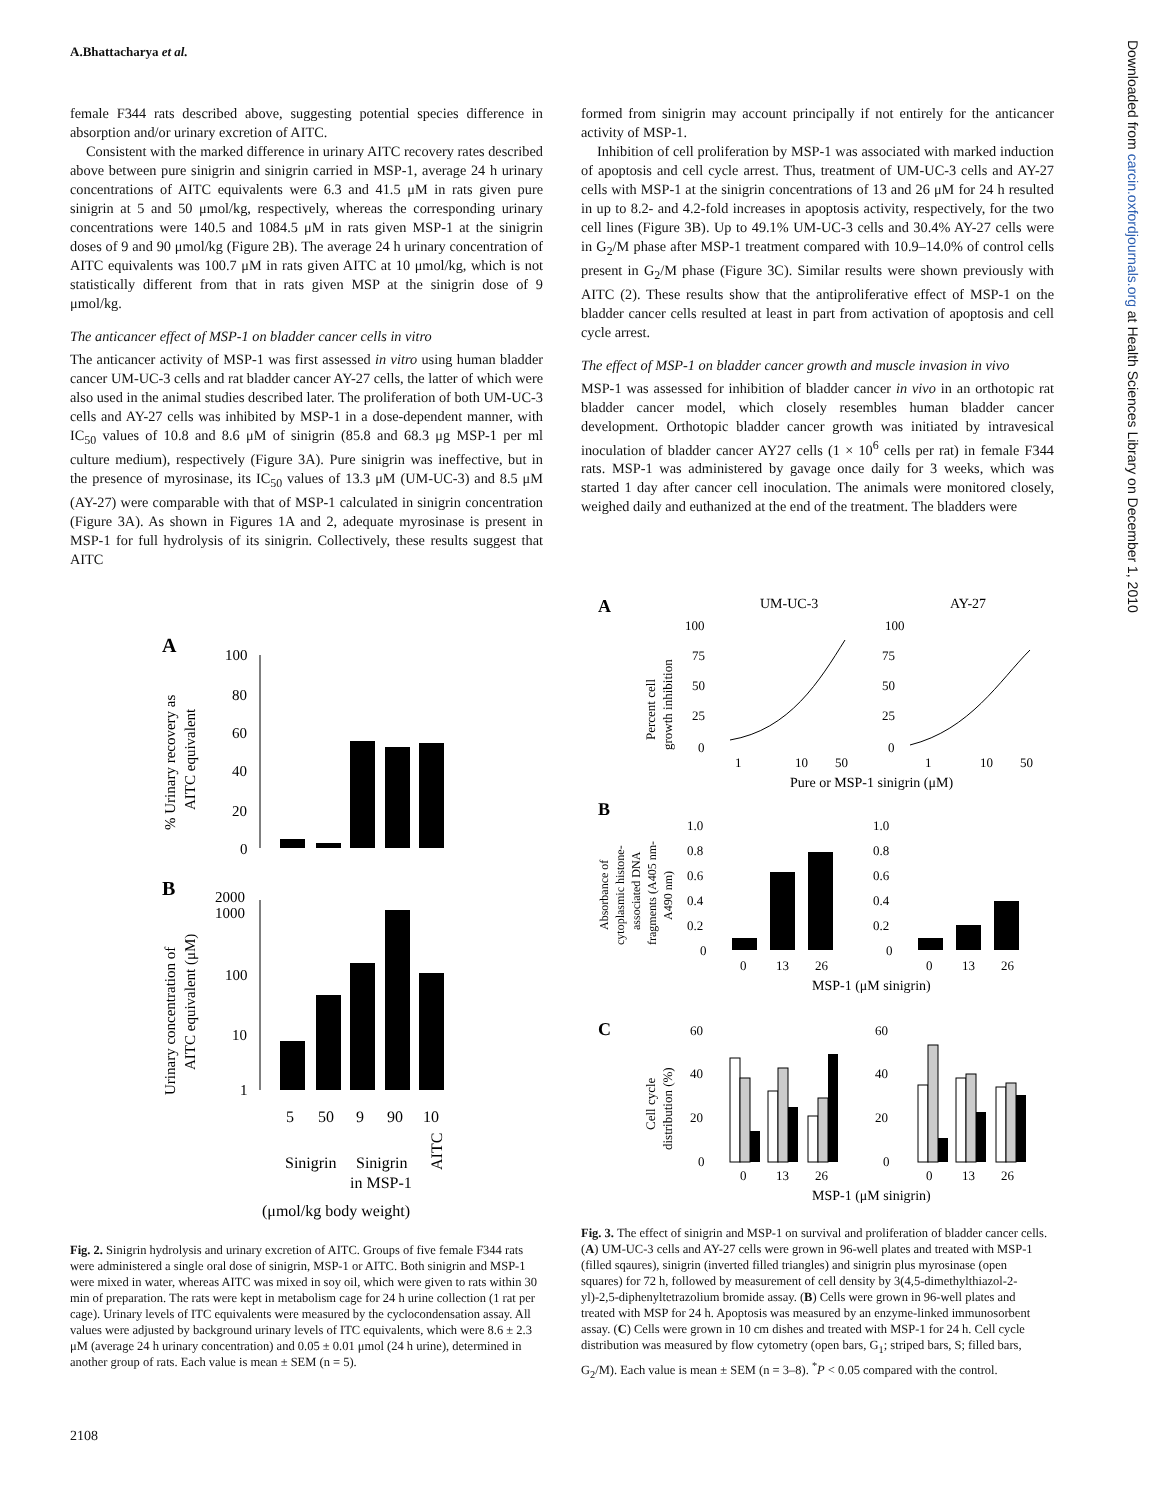A.Bhattacharya et al.
female F344 rats described above, suggesting potential species difference in absorption and/or urinary excretion of AITC.
Consistent with the marked difference in urinary AITC recovery rates described above between pure sinigrin and sinigrin carried in MSP-1, average 24 h urinary concentrations of AITC equivalents were 6.3 and 41.5 μM in rats given pure sinigrin at 5 and 50 μmol/kg, respectively, whereas the corresponding urinary concentrations were 140.5 and 1084.5 μM in rats given MSP-1 at the sinigrin doses of 9 and 90 μmol/kg (Figure 2B). The average 24 h urinary concentration of AITC equivalents was 100.7 μM in rats given AITC at 10 μmol/kg, which is not statistically different from that in rats given MSP at the sinigrin dose of 9 μmol/kg.
The anticancer effect of MSP-1 on bladder cancer cells in vitro
The anticancer activity of MSP-1 was first assessed in vitro using human bladder cancer UM-UC-3 cells and rat bladder cancer AY-27 cells, the latter of which were also used in the animal studies described later. The proliferation of both UM-UC-3 cells and AY-27 cells was inhibited by MSP-1 in a dose-dependent manner, with IC<sub>50</sub> values of 10.8 and 8.6 μM of sinigrin (85.8 and 68.3 μg MSP-1 per ml culture medium), respectively (Figure 3A). Pure sinigrin was ineffective, but in the presence of myrosinase, its IC<sub>50</sub> values of 13.3 μM (UM-UC-3) and 8.5 μM (AY-27) were comparable with that of MSP-1 calculated in sinigrin concentration (Figure 3A). As shown in Figures 1A and 2, adequate myrosinase is present in MSP-1 for full hydrolysis of its sinigrin. Collectively, these results suggest that AITC
formed from sinigrin may account principally if not entirely for the anticancer activity of MSP-1.
Inhibition of cell proliferation by MSP-1 was associated with marked induction of apoptosis and cell cycle arrest. Thus, treatment of UM-UC-3 cells and AY-27 cells with MSP-1 at the sinigrin concentrations of 13 and 26 μM for 24 h resulted in up to 8.2- and 4.2-fold increases in apoptosis activity, respectively, for the two cell lines (Figure 3B). Up to 49.1% UM-UC-3 cells and 30.4% AY-27 cells were in G<sub>2</sub>/M phase after MSP-1 treatment compared with 10.9–14.0% of control cells present in G<sub>2</sub>/M phase (Figure 3C). Similar results were shown previously with AITC (2). These results show that the antiproliferative effect of MSP-1 on the bladder cancer cells resulted at least in part from activation of apoptosis and cell cycle arrest.
The effect of MSP-1 on bladder cancer growth and muscle invasion in vivo
MSP-1 was assessed for inhibition of bladder cancer in vivo in an orthotopic rat bladder cancer model, which closely resembles human bladder cancer development. Orthotopic bladder cancer growth was initiated by intravesical inoculation of bladder cancer AY27 cells (1 × 10<sup>6</sup> cells per rat) in female F344 rats. MSP-1 was administered by gavage once daily for 3 weeks, which was started 1 day after cancer cell inoculation. The animals were monitored closely, weighed daily and euthanized at the end of the treatment. The bladders were
Downloaded from carcin.oxfordjournals.org at Health Sciences Library on December 1, 2010
A
% Urinary recovery as
AITC equivalent
100
80
60
40
20
0
B
Urinary concentration of
AITC equivalent (μM)
2000
1000
100
10
1
5
50
9
90
10
Sinigrin
Sinigrin
in MSP-1
AITC
(μmol/kg body weight)
A
UM-UC-3
AY-27
Percent cell
growth inhibition
100
75
50
25
0
100
75
50
25
0
1
10
50
1
10
50
Pure or MSP-1 sinigrin (μM)
B
Absorbance of
cytoplasmic histone-
associated DNA
fragments (A405 nm-
A490 nm)
1.0
0.8
0.6
0.4
0.2
0
1.0
0.8
0.6
0.4
0.2
0
0
13
26
0
13
26
MSP-1 (μM sinigrin)
C
Cell cycle
distribution (%)
60
40
20
0
60
40
20
0
0
13
26
0
13
26
MSP-1 (μM sinigrin)
Fig. 2. Sinigrin hydrolysis and urinary excretion of AITC. Groups of five female F344 rats were administered a single oral dose of sinigrin, MSP-1 or AITC. Both sinigrin and MSP-1 were mixed in water, whereas AITC was mixed in soy oil, which were given to rats within 30 min of preparation. The rats were kept in metabolism cage for 24 h urine collection (1 rat per cage). Urinary levels of ITC equivalents were measured by the cyclocondensation assay. All values were adjusted by background urinary levels of ITC equivalents, which were 8.6 ± 2.3 μM (average 24 h urinary concentration) and 0.05 ± 0.01 μmol (24 h urine), determined in another group of rats. Each value is mean ± SEM (n = 5).
Fig. 3. The effect of sinigrin and MSP-1 on survival and proliferation of bladder cancer cells. (A) UM-UC-3 cells and AY-27 cells were grown in 96-well plates and treated with MSP-1 (filled sqaures), sinigrin (inverted filled triangles) and sinigrin plus myrosinase (open squares) for 72 h, followed by measurement of cell density by 3(4,5-dimethylthiazol-2-yl)-2,5-diphenyltetrazolium bromide assay. (B) Cells were grown in 96-well plates and treated with MSP for 24 h. Apoptosis was measured by an enzyme-linked immunosorbent assay. (C) Cells were grown in 10 cm dishes and treated with MSP-1 for 24 h. Cell cycle distribution was measured by flow cytometry (open bars, G<sub>1</sub>; striped bars, S; filled bars, G<sub>2</sub>/M). Each value is mean ± SEM (n = 3–8). <sup>*</sup>P < 0.05 compared with the control.
2108